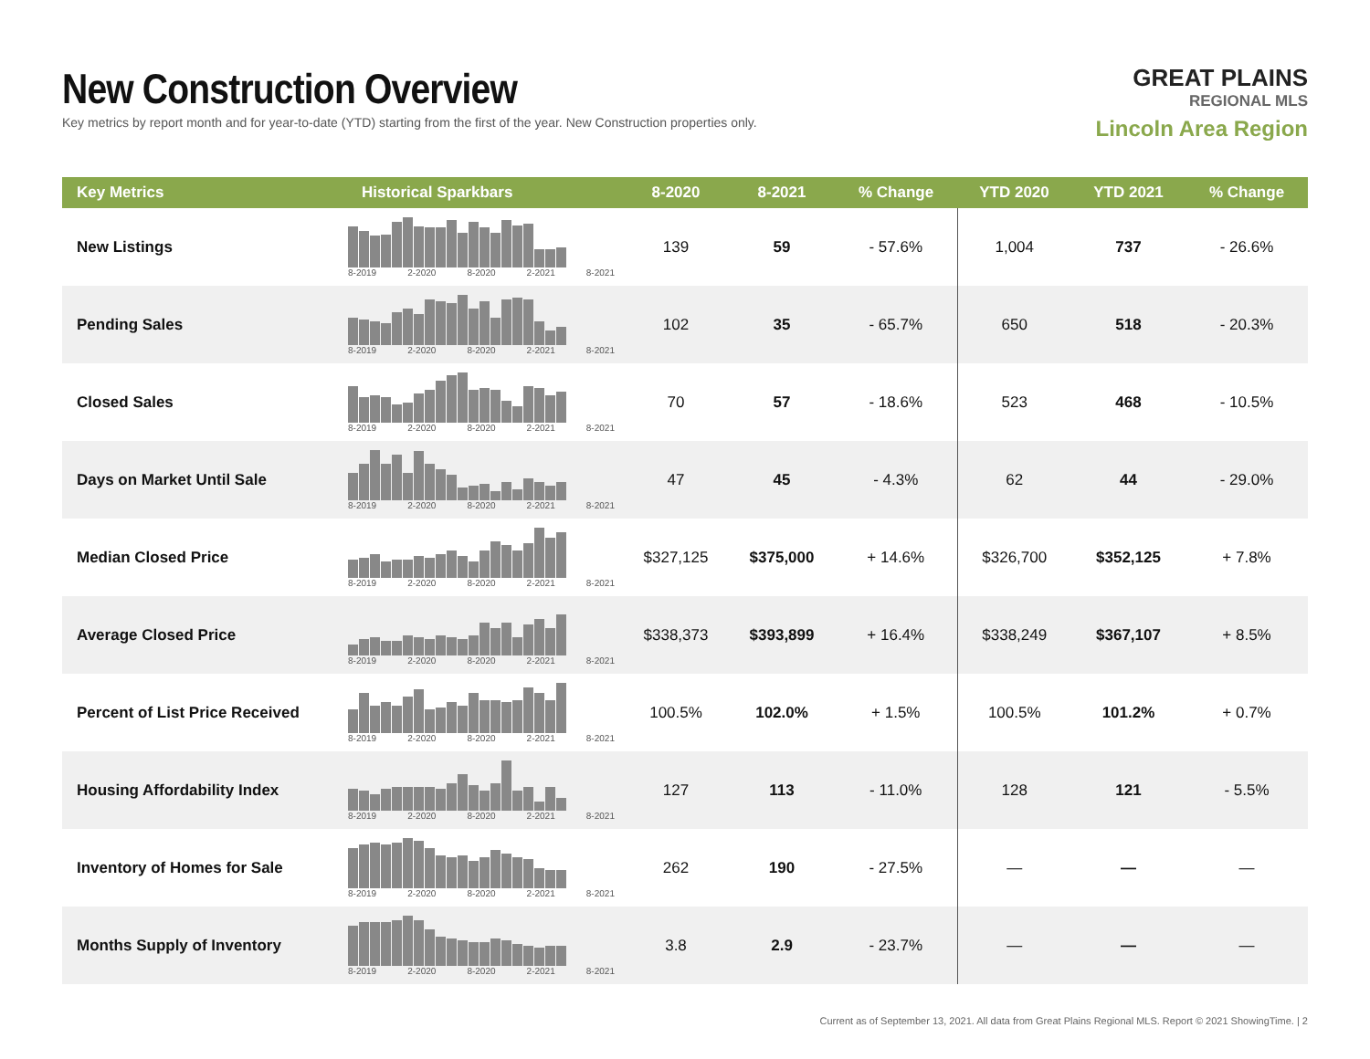New Construction Overview
Key metrics by report month and for year-to-date (YTD) starting from the first of the year. New Construction properties only.
GREAT PLAINS
REGIONAL MLS
Lincoln Area Region
| Key Metrics | Historical Sparkbars | 8-2020 | 8-2021 | % Change | YTD 2020 | YTD 2021 | % Change |
| --- | --- | --- | --- | --- | --- | --- | --- |
| New Listings | 8-2019 2-2020 8-2020 2-2021 8-2021 | 139 | 59 | - 57.6% | 1,004 | 737 | - 26.6% |
| Pending Sales | 8-2019 2-2020 8-2020 2-2021 8-2021 | 102 | 35 | - 65.7% | 650 | 518 | - 20.3% |
| Closed Sales | 8-2019 2-2020 8-2020 2-2021 8-2021 | 70 | 57 | - 18.6% | 523 | 468 | - 10.5% |
| Days on Market Until Sale | 8-2019 2-2020 8-2020 2-2021 8-2021 | 47 | 45 | - 4.3% | 62 | 44 | - 29.0% |
| Median Closed Price | 8-2019 2-2020 8-2020 2-2021 8-2021 | $327,125 | $375,000 | + 14.6% | $326,700 | $352,125 | + 7.8% |
| Average Closed Price | 8-2019 2-2020 8-2020 2-2021 8-2021 | $338,373 | $393,899 | + 16.4% | $338,249 | $367,107 | + 8.5% |
| Percent of List Price Received | 8-2019 2-2020 8-2020 2-2021 8-2021 | 100.5% | 102.0% | + 1.5% | 100.5% | 101.2% | + 0.7% |
| Housing Affordability Index | 8-2019 2-2020 8-2020 2-2021 8-2021 | 127 | 113 | - 11.0% | 128 | 121 | - 5.5% |
| Inventory of Homes for Sale | 8-2019 2-2020 8-2020 2-2021 8-2021 | 262 | 190 | - 27.5% | — | — | — |
| Months Supply of Inventory | 8-2019 2-2020 8-2020 2-2021 8-2021 | 3.8 | 2.9 | - 23.7% | — | — | — |
Current as of September 13, 2021. All data from Great Plains Regional MLS. Report © 2021 ShowingTime. | 2